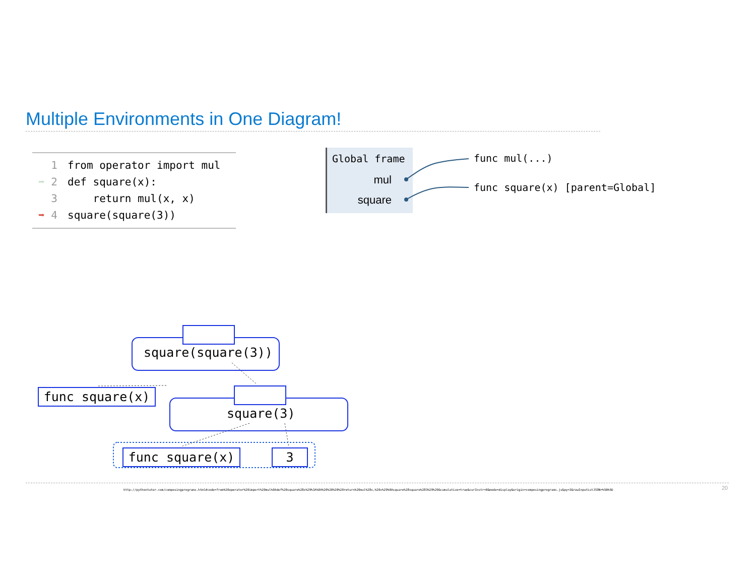Multiple Environments in One Diagram!
1 from operator import mul
➡ 2 def square(x):
3 return mul(x, x)
➡ 4 square(square(3))
Global frame
mul
square
func mul(...)
func square(x) [parent=Global]
square(square(3))
func square(x)
square(3)
func square(x) 3
http://pythontutor.com/composingprograms.html#code=from%20operator%20import%20mul%0Adef%20square%28x%29%3A%0A%20%20%20%20return%20mul%28x,%20x%29%0Asquare%28square%283%29%29&cumulative=true&curInstr=0&mode=display&origin=composingprograms.js&py=3&rawInputLstJSON=%5B%5D
20